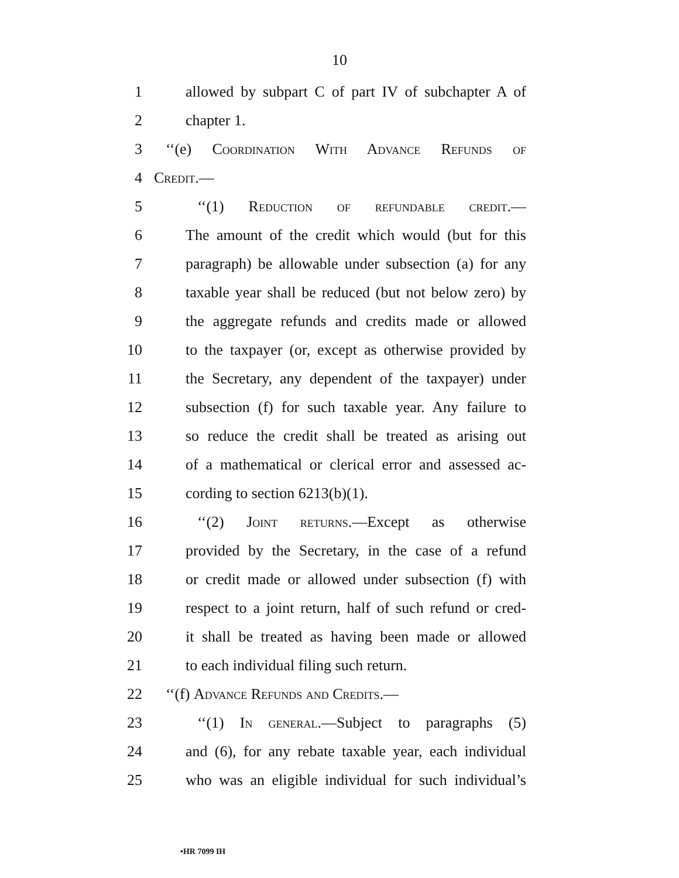10
1 allowed by subpart C of part IV of subchapter A of
2 chapter 1.
3 ‘‘(e) Coordination With Advance Refunds of
4 Credit.—
5 ‘‘(1) Reduction of refundable credit.—
6 The amount of the credit which would (but for this
7 paragraph) be allowable under subsection (a) for any
8 taxable year shall be reduced (but not below zero) by
9 the aggregate refunds and credits made or allowed
10 to the taxpayer (or, except as otherwise provided by
11 the Secretary, any dependent of the taxpayer) under
12 subsection (f) for such taxable year. Any failure to
13 so reduce the credit shall be treated as arising out
14 of a mathematical or clerical error and assessed ac-
15 cording to section 6213(b)(1).
16 ‘‘(2) Joint returns.—Except as otherwise
17 provided by the Secretary, in the case of a refund
18 or credit made or allowed under subsection (f) with
19 respect to a joint return, half of such refund or cred-
20 it shall be treated as having been made or allowed
21 to each individual filing such return.
22 ‘‘(f) Advance Refunds and Credits.—
23 ‘‘(1) In general.—Subject to paragraphs (5)
24 and (6), for any rebate taxable year, each individual
25 who was an eligible individual for such individual’s
•HR 7099 IH